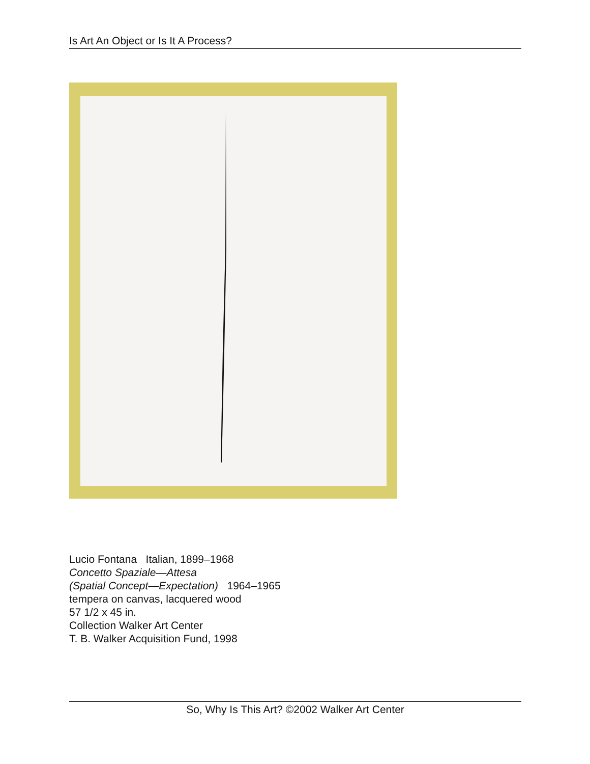Is Art An Object or Is It A Process?
Lucio Fontana Italian, 1899–1968
Concetto Spaziale—Attesa
(Spatial Concept—Expectation) 1964–1965
tempera on canvas, lacquered wood
57 1/2 x 45 in.
Collection Walker Art Center
T. B. Walker Acquisition Fund, 1998
So, Why Is This Art? ©2002 Walker Art Center